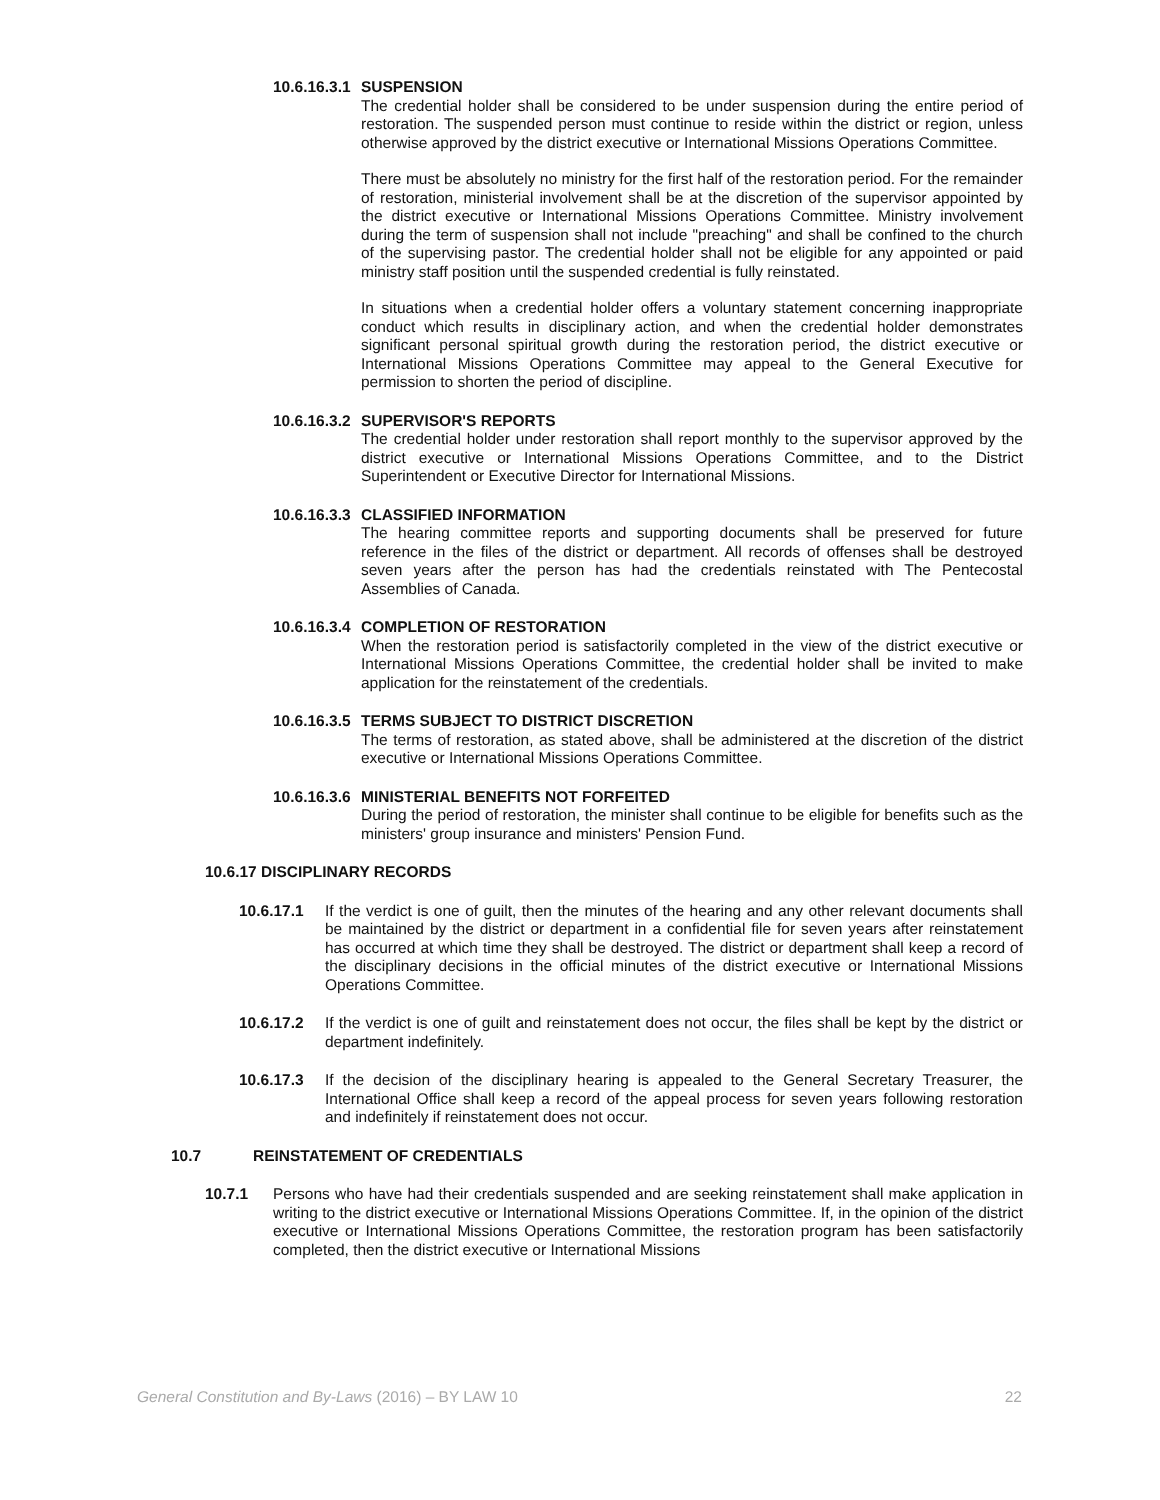10.6.16.3.1
SUSPENSION
The credential holder shall be considered to be under suspension during the entire period of restoration. The suspended person must continue to reside within the district or region, unless otherwise approved by the district executive or International Missions Operations Committee.
There must be absolutely no ministry for the first half of the restoration period. For the remainder of restoration, ministerial involvement shall be at the discretion of the supervisor appointed by the district executive or International Missions Operations Committee. Ministry involvement during the term of suspension shall not include "preaching" and shall be confined to the church of the supervising pastor. The credential holder shall not be eligible for any appointed or paid ministry staff position until the suspended credential is fully reinstated.
In situations when a credential holder offers a voluntary statement concerning inappropriate conduct which results in disciplinary action, and when the credential holder demonstrates significant personal spiritual growth during the restoration period, the district executive or International Missions Operations Committee may appeal to the General Executive for permission to shorten the period of discipline.
10.6.16.3.2
SUPERVISOR'S REPORTS
The credential holder under restoration shall report monthly to the supervisor approved by the district executive or International Missions Operations Committee, and to the District Superintendent or Executive Director for International Missions.
10.6.16.3.3
CLASSIFIED INFORMATION
The hearing committee reports and supporting documents shall be preserved for future reference in the files of the district or department. All records of offenses shall be destroyed seven years after the person has had the credentials reinstated with The Pentecostal Assemblies of Canada.
10.6.16.3.4
COMPLETION OF RESTORATION
When the restoration period is satisfactorily completed in the view of the district executive or International Missions Operations Committee, the credential holder shall be invited to make application for the reinstatement of the credentials.
10.6.16.3.5
TERMS SUBJECT TO DISTRICT DISCRETION
The terms of restoration, as stated above, shall be administered at the discretion of the district executive or International Missions Operations Committee.
10.6.16.3.6
MINISTERIAL BENEFITS NOT FORFEITED
During the period of restoration, the minister shall continue to be eligible for benefits such as the ministers' group insurance and ministers' Pension Fund.
10.6.17 DISCIPLINARY RECORDS
10.6.17.1 If the verdict is one of guilt, then the minutes of the hearing and any other relevant documents shall be maintained by the district or department in a confidential file for seven years after reinstatement has occurred at which time they shall be destroyed. The district or department shall keep a record of the disciplinary decisions in the official minutes of the district executive or International Missions Operations Committee.
10.6.17.2 If the verdict is one of guilt and reinstatement does not occur, the files shall be kept by the district or department indefinitely.
10.6.17.3 If the decision of the disciplinary hearing is appealed to the General Secretary Treasurer, the International Office shall keep a record of the appeal process for seven years following restoration and indefinitely if reinstatement does not occur.
10.7 REINSTATEMENT OF CREDENTIALS
10.7.1 Persons who have had their credentials suspended and are seeking reinstatement shall make application in writing to the district executive or International Missions Operations Committee. If, in the opinion of the district executive or International Missions Operations Committee, the restoration program has been satisfactorily completed, then the district executive or International Missions
General Constitution and By-Laws (2016) – BY LAW 10 22